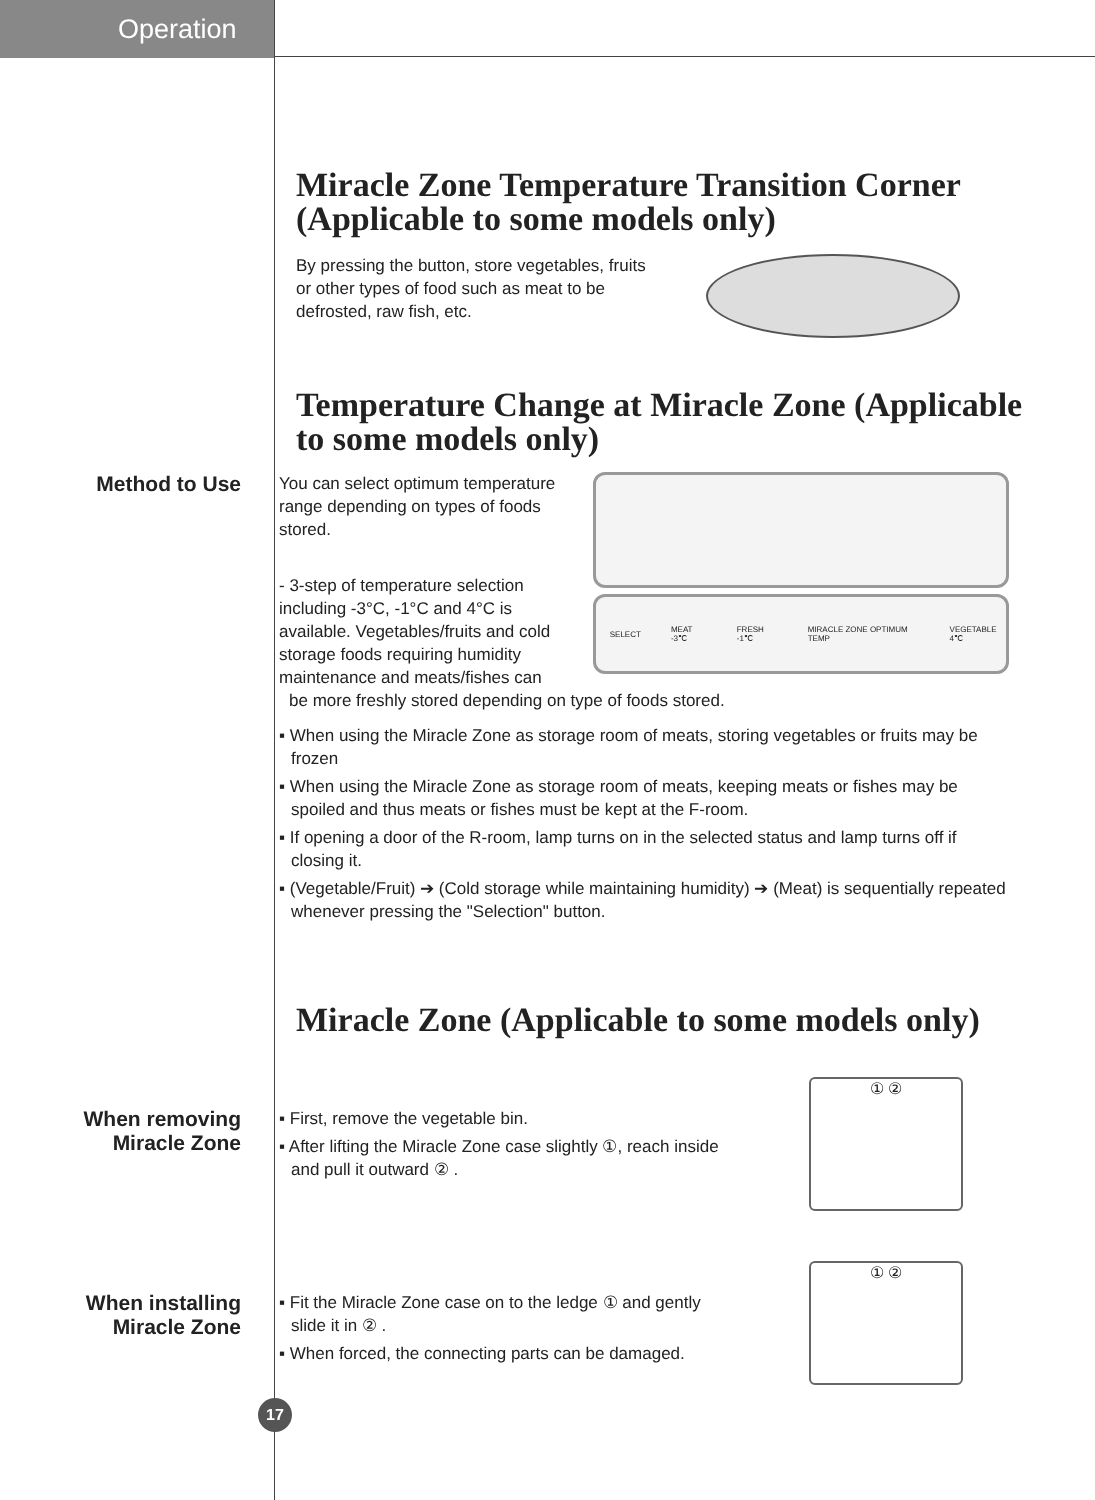Operation
Miracle Zone Temperature Transition Corner (Applicable to some models only)
By pressing the button, store vegetables, fruits or other types of food such as meat to be defrosted, raw fish, etc.
Temperature Change at Miracle Zone (Applicable to some models only)
Method to Use
You can select optimum temperature range depending on types of foods stored.
- 3-step of temperature selection including -3°C, -1°C and 4°C is available. Vegetables/fruits and cold storage foods requiring humidity maintenance and meats/fishes can
SELECT MEAT -3℃ FRESH -1℃ MIRACLE ZONE OPTIMUM TEMP VEGETABLE 4℃
be more freshly stored depending on type of foods stored.
▪ When using the Miracle Zone as storage room of meats, storing vegetables or fruits may be frozen
▪ When using the Miracle Zone as storage room of meats, keeping meats or fishes may be spoiled and thus meats or fishes must be kept at the F-room.
▪ If opening a door of the R-room, lamp turns on in the selected status and lamp turns off if closing it.
▪ (Vegetable/Fruit) ➔ (Cold storage while maintaining humidity) ➔ (Meat) is sequentially repeated whenever pressing the "Selection" button.
Miracle Zone (Applicable to some models only)
When removing
Miracle Zone
▪ First, remove the vegetable bin.
▪ After lifting the Miracle Zone case slightly ①, reach inside and pull it outward ② .
① ②
When installing
Miracle Zone
▪ Fit the Miracle Zone case on to the ledge ① and gently slide it in ② .
▪ When forced, the connecting parts can be damaged.
① ②
17